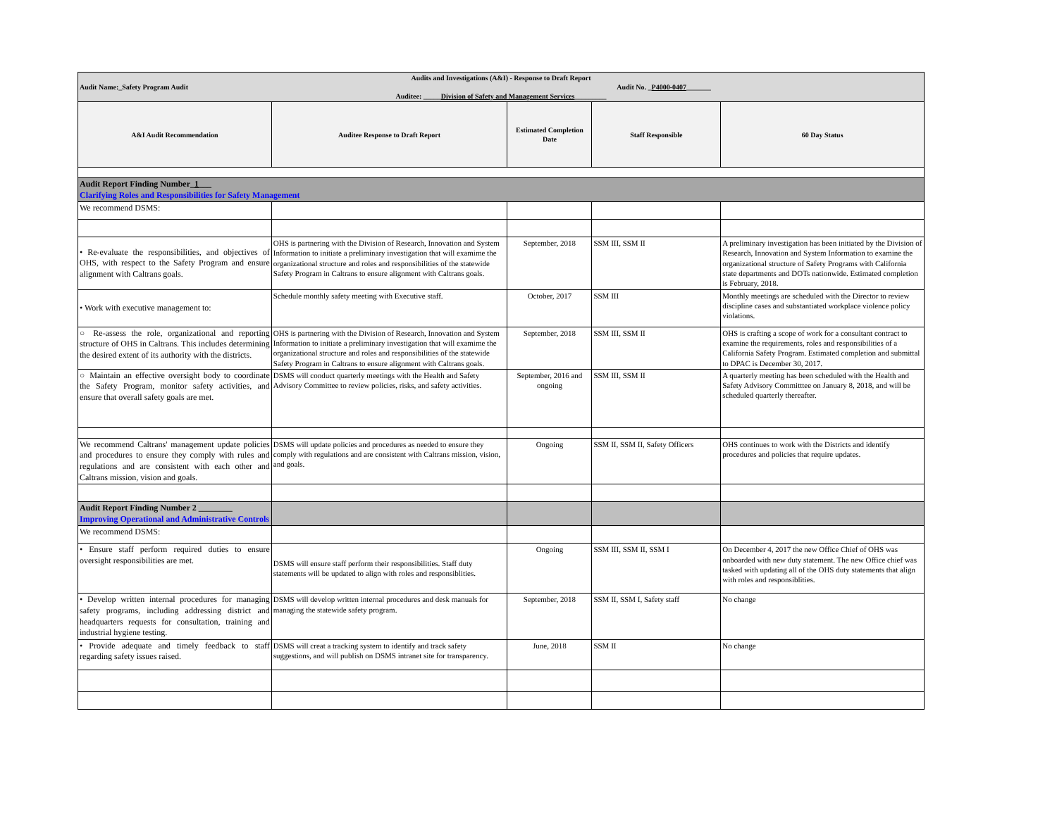| Audits and Investigations (A&I) - Response to Draft Report Audit Name:_Safety Program Audit Audit No. _ P4000-0407 _______ Auditee: _____ Division of Safety and Management Services _________ | | | | |
| A&I Audit Recommendation | Auditee Response to Draft Report | Estimated Completion Date | Staff Responsible | 60 Day Status |
| Audit Report Finding Number_ 1 ___ Clarifying Roles and Responsibilities for Safety Management | | | | |
| We recommend DSMS: | | | | |
| • Re-evaluate the responsibilities, and objectives of OHS, with respect to the Safety Program and ensure alignment with Caltrans goals. | OHS is partnering with the Division of Research, Innovation and System Information to initiate a preliminary investigation that will examime the organizational structure and roles and responsibilities of the statewide Safety Program in Caltrans to ensure alignment with Caltrans goals. | September, 2018 | SSM III, SSM II | A preliminary investigation has been initiated by the Division of Research, Innovation and System Information to examine the organizational structure of Safety Programs with California state departments and DOTs nationwide. Estimated completion is February, 2018. |
| • Work with executive management to: | Schedule monthly safety meeting with Executive staff. | October, 2017 | SSM III | Monthly meetings are scheduled with the Director to review discipline cases and substantiated workplace violence policy violations. |
| ○ Re-assess the role, organizational and reporting structure of OHS in Caltrans. This includes determining the desired extent of its authority with the districts. | OHS is partnering with the Division of Research, Innovation and System Information to initiate a preliminary investigation that will examime the organizational structure and roles and responsibilities of the statewide Safety Program in Caltrans to ensure alignment with Caltrans goals. | September, 2018 | SSM III, SSM II | OHS is crafting a scope of work for a consultant contract to examine the requirements, roles and responsibilities of a California Safety Program. Estimated completion and submittal to DPAC is December 30, 2017. |
| ○ Maintain an effective oversight body to coordinate the Safety Program, monitor safety activities, and ensure that overall safety goals are met. | DSMS will conduct quarterly meetings with the Health and Safety Advisory Committee to review policies, risks, and safety activities. | September, 2016 and ongoing | SSM III, SSM II | A quarterly meeting has been scheduled with the Health and Safety Advisory Committtee on January 8, 2018, and will be scheduled quarterly thereafter. |
| We recommend Caltrans' management update policies and procedures to ensure they comply with rules and regulations and are consistent with each other and Caltrans mission, vision and goals. | DSMS will update policies and procedures as needed to ensure they comply with regulations and are consistent with Caltrans mission, vision, and goals. | Ongoing | SSM II, SSM II, Safety Officers | OHS continues to work with the Districts and identify procedures and policies that require updates. |
| Audit Report Finding Number 2 ________ Improving Operational and Administrative Controls | | | | |
| We recommend DSMS: | | | | |
| • Ensure staff perform required duties to ensure oversight responsibilities are met. | DSMS will ensure staff perform their responsibilities. Staff duty statements will be updated to align with roles and responsiblities. | Ongoing | SSM III, SSM II, SSM I | On December 4, 2017 the new Office Chief of OHS was onboarded with new duty statement. The new Office chief was tasked with updating all of the OHS duty statements that align with roles and responsiblities. |
| • Develop written internal procedures for managing safety programs, including addressing district and headquarters requests for consultation, training and industrial hygiene testing. | DSMS will develop written internal procedures and desk manuals for managing the statewide safety program. | September, 2018 | SSM II, SSM I, Safety staff | No change |
| • Provide adequate and timely feedback to staff regarding safety issues raised. | DSMS will creat a tracking system to identify and track safety suggestions, and will publish on DSMS intranet site for transparency. | June, 2018 | SSM II | No change |